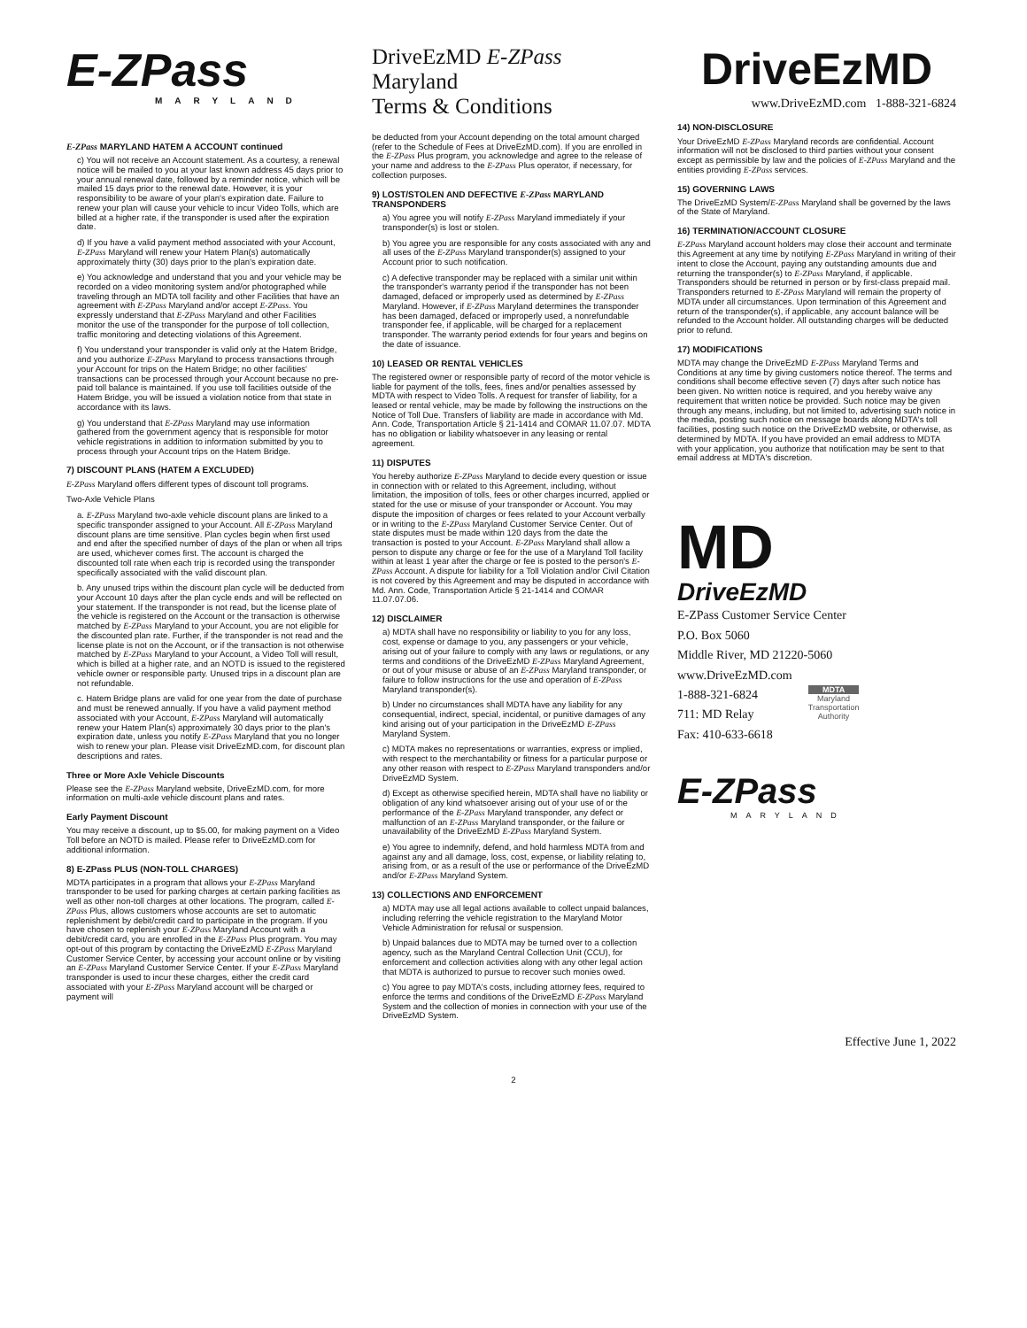E-ZPass
MARYLAND
E-ZPass MARYLAND HATEM A ACCOUNT continued
c) You will not receive an Account statement. As a courtesy, a renewal notice will be mailed to you at your last known address 45 days prior to your annual renewal date, followed by a reminder notice, which will be mailed 15 days prior to the renewal date. However, it is your responsibility to be aware of your plan's expiration date. Failure to renew your plan will cause your vehicle to incur Video Tolls, which are billed at a higher rate, if the transponder is used after the expiration date.
d) If you have a valid payment method associated with your Account, E-ZPass Maryland will renew your Hatem Plan(s) automatically approximately thirty (30) days prior to the plan's expiration date.
e) You acknowledge and understand that you and your vehicle may be recorded on a video monitoring system and/or photographed while traveling through an MDTA toll facility and other Facilities that have an agreement with E-ZPass Maryland and/or accept E-ZPass. You expressly understand that E-ZPass Maryland and other Facilities monitor the use of the transponder for the purpose of toll collection, traffic monitoring and detecting violations of this Agreement.
f) You understand your transponder is valid only at the Hatem Bridge, and you authorize E-ZPass Maryland to process transactions through your Account for trips on the Hatem Bridge; no other facilities' transactions can be processed through your Account because no pre-paid toll balance is maintained. If you use toll facilities outside of the Hatem Bridge, you will be issued a violation notice from that state in accordance with its laws.
g) You understand that E-ZPass Maryland may use information gathered from the government agency that is responsible for motor vehicle registrations in addition to information submitted by you to process through your Account trips on the Hatem Bridge.
7) DISCOUNT PLANS (HATEM A EXCLUDED)
E-ZPass Maryland offers different types of discount toll programs.
Two-Axle Vehicle Plans
a. E-ZPass Maryland two-axle vehicle discount plans are linked to a specific transponder assigned to your Account. All E-ZPass Maryland discount plans are time sensitive. Plan cycles begin when first used and end after the specified number of days of the plan or when all trips are used, whichever comes first. The account is charged the discounted toll rate when each trip is recorded using the transponder specifically associated with the valid discount plan.
b. Any unused trips within the discount plan cycle will be deducted from your Account 10 days after the plan cycle ends and will be reflected on your statement. If the transponder is not read, but the license plate of the vehicle is registered on the Account or the transaction is otherwise matched by E-ZPass Maryland to your Account, you are not eligible for the discounted plan rate. Further, if the transponder is not read and the license plate is not on the Account, or if the transaction is not otherwise matched by E-ZPass Maryland to your Account, a Video Toll will result, which is billed at a higher rate, and an NOTD is issued to the registered vehicle owner or responsible party. Unused trips in a discount plan are not refundable.
c. Hatem Bridge plans are valid for one year from the date of purchase and must be renewed annually. If you have a valid payment method associated with your Account, E-ZPass Maryland will automatically renew your Hatem Plan(s) approximately 30 days prior to the plan's expiration date, unless you notify E-ZPass Maryland that you no longer wish to renew your plan. Please visit DriveEzMD.com, for discount plan descriptions and rates.
Three or More Axle Vehicle Discounts
Please see the E-ZPass Maryland website, DriveEzMD.com, for more information on multi-axle vehicle discount plans and rates.
Early Payment Discount
You may receive a discount, up to $5.00, for making payment on a Video Toll before an NOTD is mailed. Please refer to DriveEzMD.com for additional information.
8) E-ZPass PLUS (NON-TOLL CHARGES)
MDTA participates in a program that allows your E-ZPass Maryland transponder to be used for parking charges at certain parking facilities as well as other non-toll charges at other locations. The program, called E-ZPass Plus, allows customers whose accounts are set to automatic replenishment by debit/credit card to participate in the program. If you have chosen to replenish your E-ZPass Maryland Account with a debit/credit card, you are enrolled in the E-ZPass Plus program. You may opt-out of this program by contacting the DriveEzMD E-ZPass Maryland Customer Service Center, by accessing your account online or by visiting an E-ZPass Maryland Customer Service Center. If your E-ZPass Maryland transponder is used to incur these charges, either the credit card associated with your E-ZPass Maryland account will be charged or payment will
DriveEzMD E-ZPass Maryland
Terms & Conditions
be deducted from your Account depending on the total amount charged (refer to the Schedule of Fees at DriveEzMD.com). If you are enrolled in the E-ZPass Plus program, you acknowledge and agree to the release of your name and address to the E-ZPass Plus operator, if necessary, for collection purposes.
9) LOST/STOLEN AND DEFECTIVE E-ZPass MARYLAND TRANSPONDERS
a) You agree you will notify E-ZPass Maryland immediately if your transponder(s) is lost or stolen.
b) You agree you are responsible for any costs associated with any and all uses of the E-ZPass Maryland transponder(s) assigned to your Account prior to such notification.
c) A defective transponder may be replaced with a similar unit within the transponder's warranty period if the transponder has not been damaged, defaced or improperly used as determined by E-ZPass Maryland. However, if E-ZPass Maryland determines the transponder has been damaged, defaced or improperly used, a nonrefundable transponder fee, if applicable, will be charged for a replacement transponder. The warranty period extends for four years and begins on the date of issuance.
10) LEASED OR RENTAL VEHICLES
The registered owner or responsible party of record of the motor vehicle is liable for payment of the tolls, fees, fines and/or penalties assessed by MDTA with respect to Video Tolls. A request for transfer of liability, for a leased or rental vehicle, may be made by following the instructions on the Notice of Toll Due. Transfers of liability are made in accordance with Md. Ann. Code, Transportation Article § 21-1414 and COMAR 11.07.07. MDTA has no obligation or liability whatsoever in any leasing or rental agreement.
11) DISPUTES
You hereby authorize E-ZPass Maryland to decide every question or issue in connection with or related to this Agreement, including, without limitation, the imposition of tolls, fees or other charges incurred, applied or stated for the use or misuse of your transponder or Account. You may dispute the imposition of charges or fees related to your Account verbally or in writing to the E-ZPass Maryland Customer Service Center. Out of state disputes must be made within 120 days from the date the transaction is posted to your Account. E-ZPass Maryland shall allow a person to dispute any charge or fee for the use of a Maryland Toll facility within at least 1 year after the charge or fee is posted to the person's E-ZPass Account. A dispute for liability for a Toll Violation and/or Civil Citation is not covered by this Agreement and may be disputed in accordance with Md. Ann. Code, Transportation Article § 21-1414 and COMAR 11.07.07.06.
12) DISCLAIMER
a) MDTA shall have no responsibility or liability to you for any loss, cost, expense or damage to you, any passengers or your vehicle, arising out of your failure to comply with any laws or regulations, or any terms and conditions of the DriveEzMD E-ZPass Maryland Agreement, or out of your misuse or abuse of an E-ZPass Maryland transponder, or failure to follow instructions for the use and operation of E-ZPass Maryland transponder(s).
b) Under no circumstances shall MDTA have any liability for any consequential, indirect, special, incidental, or punitive damages of any kind arising out of your participation in the DriveEzMD E-ZPass Maryland System.
c) MDTA makes no representations or warranties, express or implied, with respect to the merchantability or fitness for a particular purpose or any other reason with respect to E-ZPass Maryland transponders and/or DriveEzMD System.
d) Except as otherwise specified herein, MDTA shall have no liability or obligation of any kind whatsoever arising out of your use of or the performance of the E-ZPass Maryland transponder, any defect or malfunction of an E-ZPass Maryland transponder, or the failure or unavailability of the DriveEzMD E-ZPass Maryland System.
e) You agree to indemnify, defend, and hold harmless MDTA from and against any and all damage, loss, cost, expense, or liability relating to, arising from, or as a result of the use or performance of the DriveEzMD and/or E-ZPass Maryland System.
13) COLLECTIONS AND ENFORCEMENT
a) MDTA may use all legal actions available to collect unpaid balances, including referring the vehicle registration to the Maryland Motor Vehicle Administration for refusal or suspension.
b) Unpaid balances due to MDTA may be turned over to a collection agency, such as the Maryland Central Collection Unit (CCU), for enforcement and collection activities along with any other legal action that MDTA is authorized to pursue to recover such monies owed.
c) You agree to pay MDTA's costs, including attorney fees, required to enforce the terms and conditions of the DriveEzMD E-ZPass Maryland System and the collection of monies in connection with your use of the DriveEzMD System.
DriveEzMD
www.DriveEzMD.com 1-888-321-6824
14) NON-DISCLOSURE
Your DriveEzMD E-ZPass Maryland records are confidential. Account information will not be disclosed to third parties without your consent except as permissible by law and the policies of E-ZPass Maryland and the entities providing E-ZPass services.
15) GOVERNING LAWS
The DriveEzMD System/E-ZPass Maryland shall be governed by the laws of the State of Maryland.
16) TERMINATION/ACCOUNT CLOSURE
E-ZPass Maryland account holders may close their account and terminate this Agreement at any time by notifying E-ZPass Maryland in writing of their intent to close the Account, paying any outstanding amounts due and returning the transponder(s) to E-ZPass Maryland, if applicable. Transponders should be returned in person or by first-class prepaid mail. Transponders returned to E-ZPass Maryland will remain the property of MDTA under all circumstances. Upon termination of this Agreement and return of the transponder(s), if applicable, any account balance will be refunded to the Account holder. All outstanding charges will be deducted prior to refund.
17) MODIFICATIONS
MDTA may change the DriveEzMD E-ZPass Maryland Terms and Conditions at any time by giving customers notice thereof. The terms and conditions shall become effective seven (7) days after such notice has been given. No written notice is required, and you hereby waive any requirement that written notice be provided. Such notice may be given through any means, including, but not limited to, advertising such notice in the media, posting such notice on message boards along MDTA's toll facilities, posting such notice on the DriveEzMD website, or otherwise, as determined by MDTA. If you have provided an email address to MDTA with your application, you authorize that notification may be sent to that email address at MDTA's discretion.
MD
DriveEzMD
E-ZPass Customer Service Center
P.O. Box 5060
Middle River, MD 21220-5060
www.DriveEzMD.com
1-888-321-6824
711: MD Relay
Fax: 410-633-6618
MDTA
Maryland
Transportation
Authority
E-ZPass
MARYLAND
Effective June 1, 2022
2